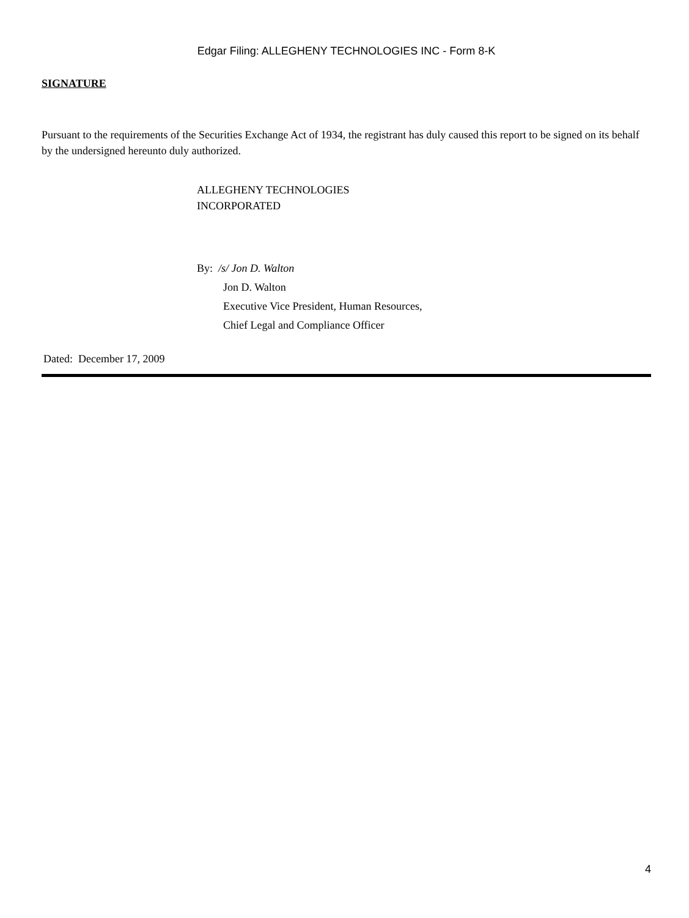Edgar Filing: ALLEGHENY TECHNOLOGIES INC - Form 8-K
SIGNATURE
Pursuant to the requirements of the Securities Exchange Act of 1934, the registrant has duly caused this report to be signed on its behalf by the undersigned hereunto duly authorized.
ALLEGHENY TECHNOLOGIES
INCORPORATED
By: /s/ Jon D. Walton
Jon D. Walton
Executive Vice President, Human Resources,
Chief Legal and Compliance Officer
Dated: December 17, 2009
4